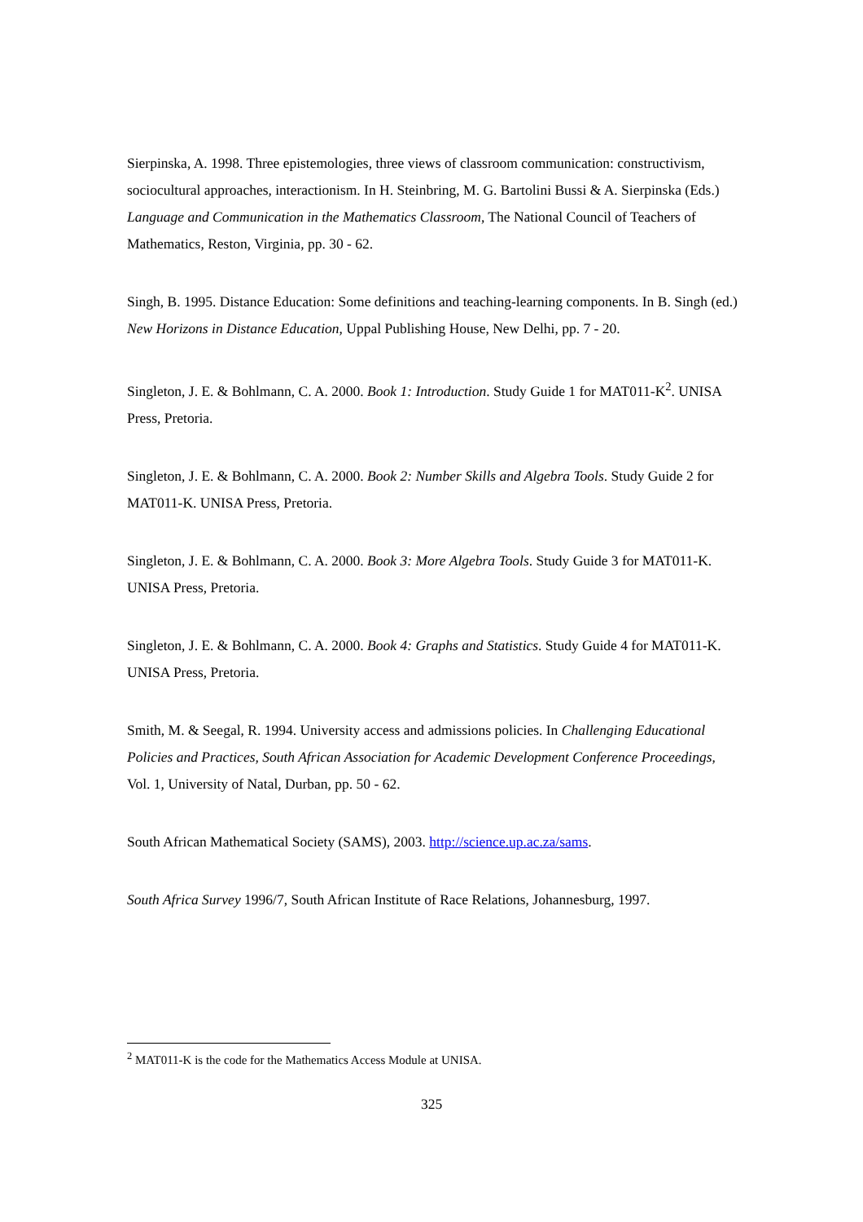Sierpinska, A. 1998. Three epistemologies, three views of classroom communication: constructivism, sociocultural approaches, interactionism. In H. Steinbring, M. G. Bartolini Bussi & A. Sierpinska (Eds.) Language and Communication in the Mathematics Classroom, The National Council of Teachers of Mathematics, Reston, Virginia, pp. 30 - 62.
Singh, B. 1995. Distance Education: Some definitions and teaching-learning components. In B. Singh (ed.) New Horizons in Distance Education, Uppal Publishing House, New Delhi, pp. 7 - 20.
Singleton, J. E. & Bohlmann, C. A. 2000. Book 1: Introduction. Study Guide 1 for MAT011-K<sup>2</sup>. UNISA Press, Pretoria.
Singleton, J. E. & Bohlmann, C. A. 2000. Book 2: Number Skills and Algebra Tools. Study Guide 2 for MAT011-K. UNISA Press, Pretoria.
Singleton, J. E. & Bohlmann, C. A. 2000. Book 3: More Algebra Tools. Study Guide 3 for MAT011-K. UNISA Press, Pretoria.
Singleton, J. E. & Bohlmann, C. A. 2000. Book 4: Graphs and Statistics. Study Guide 4 for MAT011-K. UNISA Press, Pretoria.
Smith, M. & Seegal, R. 1994. University access and admissions policies. In Challenging Educational Policies and Practices, South African Association for Academic Development Conference Proceedings, Vol. 1, University of Natal, Durban, pp. 50 - 62.
South African Mathematical Society (SAMS), 2003. http://science.up.ac.za/sams.
South Africa Survey 1996/7, South African Institute of Race Relations, Johannesburg, 1997.
<sup>2</sup> MAT011-K is the code for the Mathematics Access Module at UNISA.
325